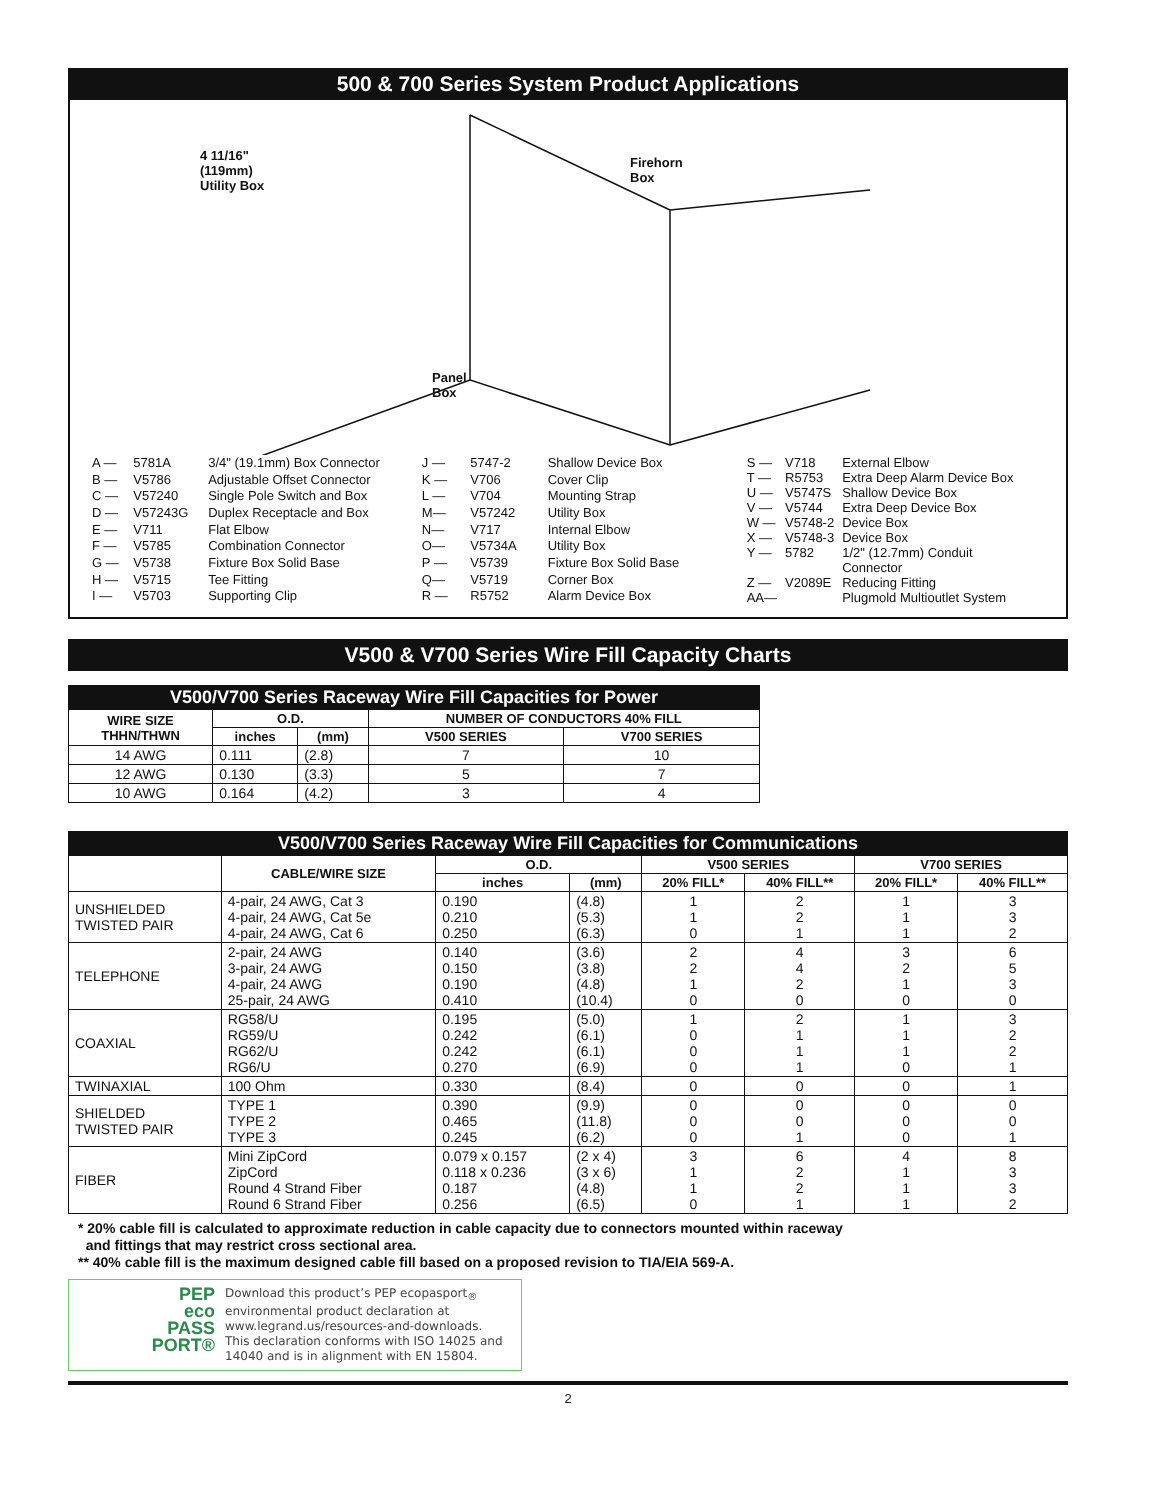500 & 700 Series System Product Applications
4 11/16"
(119mm)
Utility Box
Firehorn
Box
Panel
Box
| A — | 5781A | 3/4" (19.1mm) Box Connector |
| B — | V5786 | Adjustable Offset Connector |
| C — | V57240 | Single Pole Switch and Box |
| D — | V57243G | Duplex Receptacle and Box |
| E — | V711 | Flat Elbow |
| F — | V5785 | Combination Connector |
| G — | V5738 | Fixture Box Solid Base |
| H — | V5715 | Tee Fitting |
| I — | V5703 | Supporting Clip |
| J — | 5747-2 | Shallow Device Box |
| K — | V706 | Cover Clip |
| L — | V704 | Mounting Strap |
| M— | V57242 | Utility Box |
| N— | V717 | Internal Elbow |
| O— | V5734A | Utility Box |
| P — | V5739 | Fixture Box Solid Base |
| Q— | V5719 | Corner Box |
| R — | R5752 | Alarm Device Box |
| S — | V718 | External Elbow |
| T — | R5753 | Extra Deep Alarm Device Box |
| U — | V5747S | Shallow Device Box |
| V — | V5744 | Extra Deep Device Box |
| W — | V5748-2 | Device Box |
| X — | V5748-3 | Device Box |
| Y — | 5782 | 1/2" (12.7mm) Conduit Connector |
| Z — | V2089E | Reducing Fitting |
| AA— | | Plugmold Multioutlet System |
V500 & V700 Series Wire Fill Capacity Charts
| V500/V700 Series Raceway Wire Fill Capacities for Power | | | | |
| WIRE SIZE THHN/THWN | O.D. | | NUMBER OF CONDUCTORS 40% FILL | |
| | inches | (mm) | V500 SERIES | V700 SERIES |
| 14 AWG | 0.111 | (2.8) | 7 | 10 |
| 12 AWG | 0.130 | (3.3) | 5 | 7 |
| 10 AWG | 0.164 | (4.2) | 3 | 4 |
| V500/V700 Series Raceway Wire Fill Capacities for Communications | | | | | | | |
| | CABLE/WIRE SIZE | O.D. | | V500 SERIES | | V700 SERIES | |
| | | inches | (mm) | 20% FILL* | 40% FILL** | 20% FILL* | 40% FILL** |
| UNSHIELDED TWISTED PAIR | 4-pair, 24 AWG, Cat 3 4-pair, 24 AWG, Cat 5e 4-pair, 24 AWG, Cat 6 | 0.190 0.210 0.250 | (4.8) (5.3) (6.3) | 1 1 0 | 2 2 1 | 1 1 1 | 3 3 2 |
| TELEPHONE | 2-pair, 24 AWG 3-pair, 24 AWG 4-pair, 24 AWG 25-pair, 24 AWG | 0.140 0.150 0.190 0.410 | (3.6) (3.8) (4.8) (10.4) | 2 2 1 0 | 4 4 2 0 | 3 2 1 0 | 6 5 3 0 |
| COAXIAL | RG58/U RG59/U RG62/U RG6/U | 0.195 0.242 0.242 0.270 | (5.0) (6.1) (6.1) (6.9) | 1 0 0 0 | 2 1 1 1 | 1 1 1 0 | 3 2 2 1 |
| TWINAXIAL | 100 Ohm | 0.330 | (8.4) | 0 | 0 | 0 | 1 |
| SHIELDED TWISTED PAIR | TYPE 1 TYPE 2 TYPE 3 | 0.390 0.465 0.245 | (9.9) (11.8) (6.2) | 0 0 0 | 0 0 1 | 0 0 0 | 0 0 1 |
| FIBER | Mini ZipCord ZipCord Round 4 Strand Fiber Round 6 Strand Fiber | 0.079 x 0.157 0.118 x 0.236 0.187 0.256 | (2 x 4) (3 x 6) (4.8) (6.5) | 3 1 1 0 | 6 2 2 1 | 4 1 1 1 | 8 3 3 2 |
* 20% cable fill is calculated to approximate reduction in cable capacity due to connectors mounted within raceway
and fittings that may restrict cross sectional area.
** 40% cable fill is the maximum designed cable fill based on a proposed revision to TIA/EIA 569-A.
PEP
eco
PASS
PORT®
Download this product’s PEP ecopasport<sub>®</sub>
environmental product declaration at
www.legrand.us/resources-and-downloads.
This declaration conforms with ISO 14025 and
14040 and is in alignment with EN 15804.
2